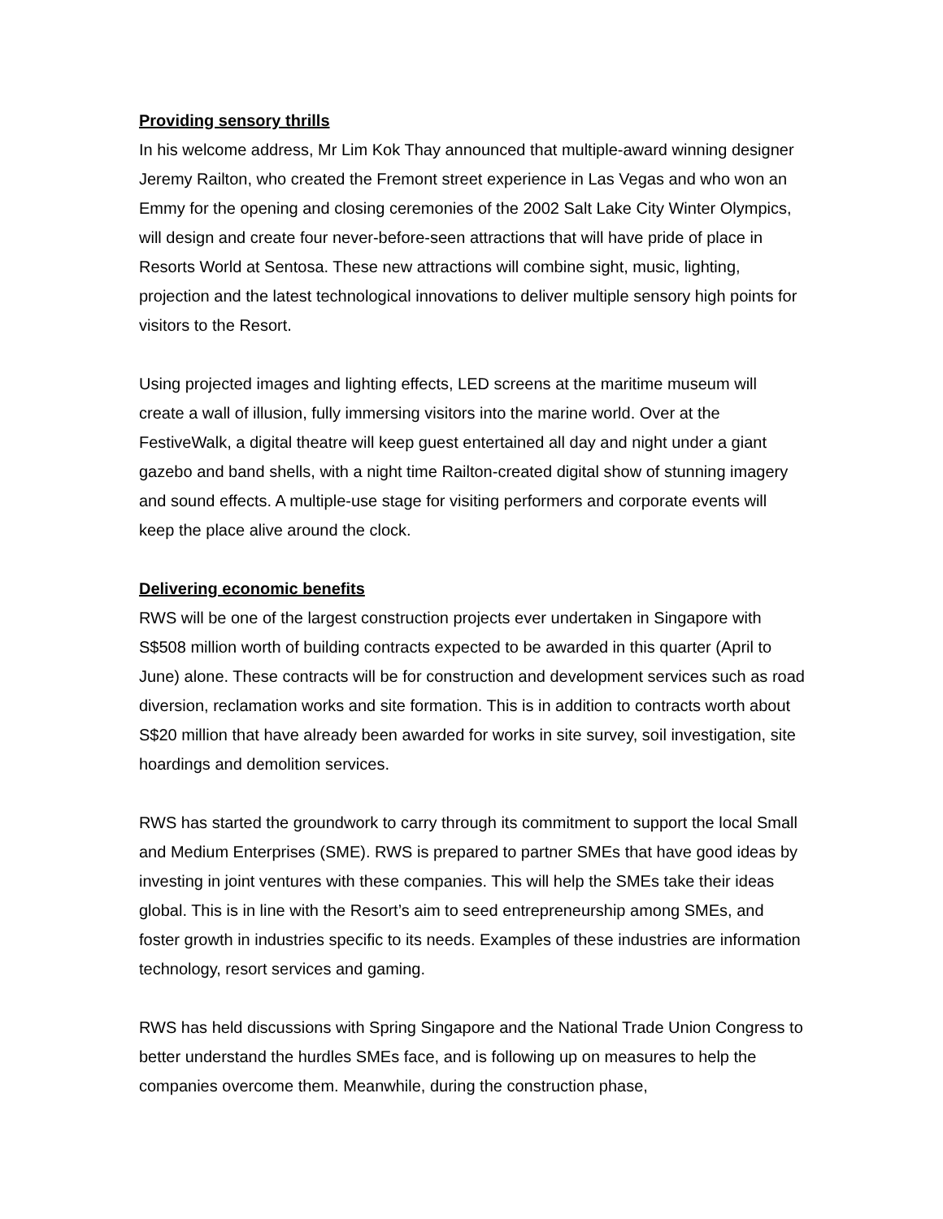Providing sensory thrills
In his welcome address, Mr Lim Kok Thay announced that multiple-award winning designer Jeremy Railton, who created the Fremont street experience in Las Vegas and who won an Emmy for the opening and closing ceremonies of the 2002 Salt Lake City Winter Olympics, will design and create four never-before-seen attractions that will have pride of place in Resorts World at Sentosa. These new attractions will combine sight, music, lighting, projection and the latest technological innovations to deliver multiple sensory high points for visitors to the Resort.
Using projected images and lighting effects, LED screens at the maritime museum will create a wall of illusion, fully immersing visitors into the marine world. Over at the FestiveWalk, a digital theatre will keep guest entertained all day and night under a giant gazebo and band shells, with a night time Railton-created digital show of stunning imagery and sound effects. A multiple-use stage for visiting performers and corporate events will keep the place alive around the clock.
Delivering economic benefits
RWS will be one of the largest construction projects ever undertaken in Singapore with S$508 million worth of building contracts expected to be awarded in this quarter (April to June) alone. These contracts will be for construction and development services such as road diversion, reclamation works and site formation. This is in addition to contracts worth about S$20 million that have already been awarded for works in site survey, soil investigation, site hoardings and demolition services.
RWS has started the groundwork to carry through its commitment to support the local Small and Medium Enterprises (SME). RWS is prepared to partner SMEs that have good ideas by investing in joint ventures with these companies. This will help the SMEs take their ideas global. This is in line with the Resort’s aim to seed entrepreneurship among SMEs, and foster growth in industries specific to its needs. Examples of these industries are information technology, resort services and gaming.
RWS has held discussions with Spring Singapore and the National Trade Union Congress to better understand the hurdles SMEs face, and is following up on measures to help the companies overcome them. Meanwhile, during the construction phase,